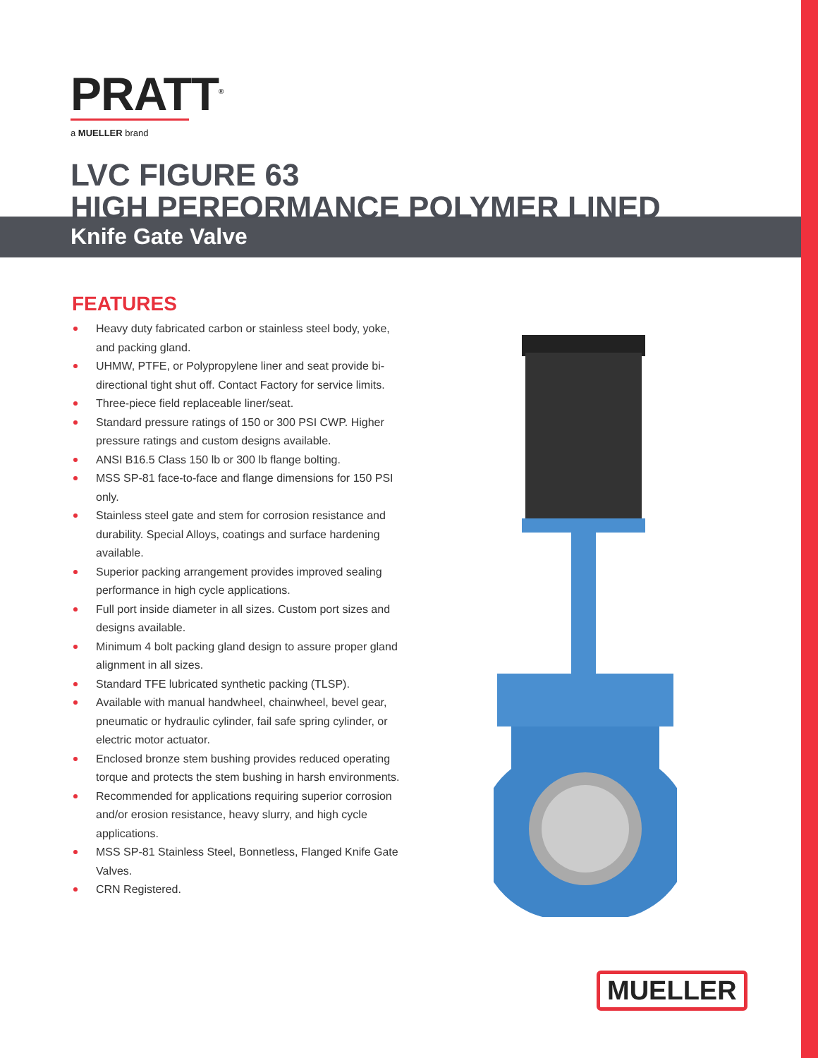PRATT<sup>®</sup>
a MUELLER brand
Knife Gate Valve
LVC FIGURE 63
HIGH PERFORMANCE POLYMER LINED
FEATURES
Heavy duty fabricated carbon or stainless steel body, yoke, and packing gland.
UHMW, PTFE, or Polypropylene liner and seat provide bi-directional tight shut off. Contact Factory for service limits.
Three-piece field replaceable liner/seat.
Standard pressure ratings of 150 or 300 PSI CWP. Higher pressure ratings and custom designs available.
ANSI B16.5 Class 150 lb or 300 lb flange bolting.
MSS SP-81 face-to-face and flange dimensions for 150 PSI only.
Stainless steel gate and stem for corrosion resistance and durability. Special Alloys, coatings and surface hardening available.
Superior packing arrangement provides improved sealing performance in high cycle applications.
Full port inside diameter in all sizes. Custom port sizes and designs available.
Minimum 4 bolt packing gland design to assure proper gland alignment in all sizes.
Standard TFE lubricated synthetic packing (TLSP).
Available with manual handwheel, chainwheel, bevel gear, pneumatic or hydraulic cylinder, fail safe spring cylinder, or electric motor actuator.
Enclosed bronze stem bushing provides reduced operating torque and protects the stem bushing in harsh environments.
Recommended for applications requiring superior corrosion and/or erosion resistance, heavy slurry, and high cycle applications.
MSS SP-81 Stainless Steel, Bonnetless, Flanged Knife Gate Valves.
CRN Registered.
MUELLER